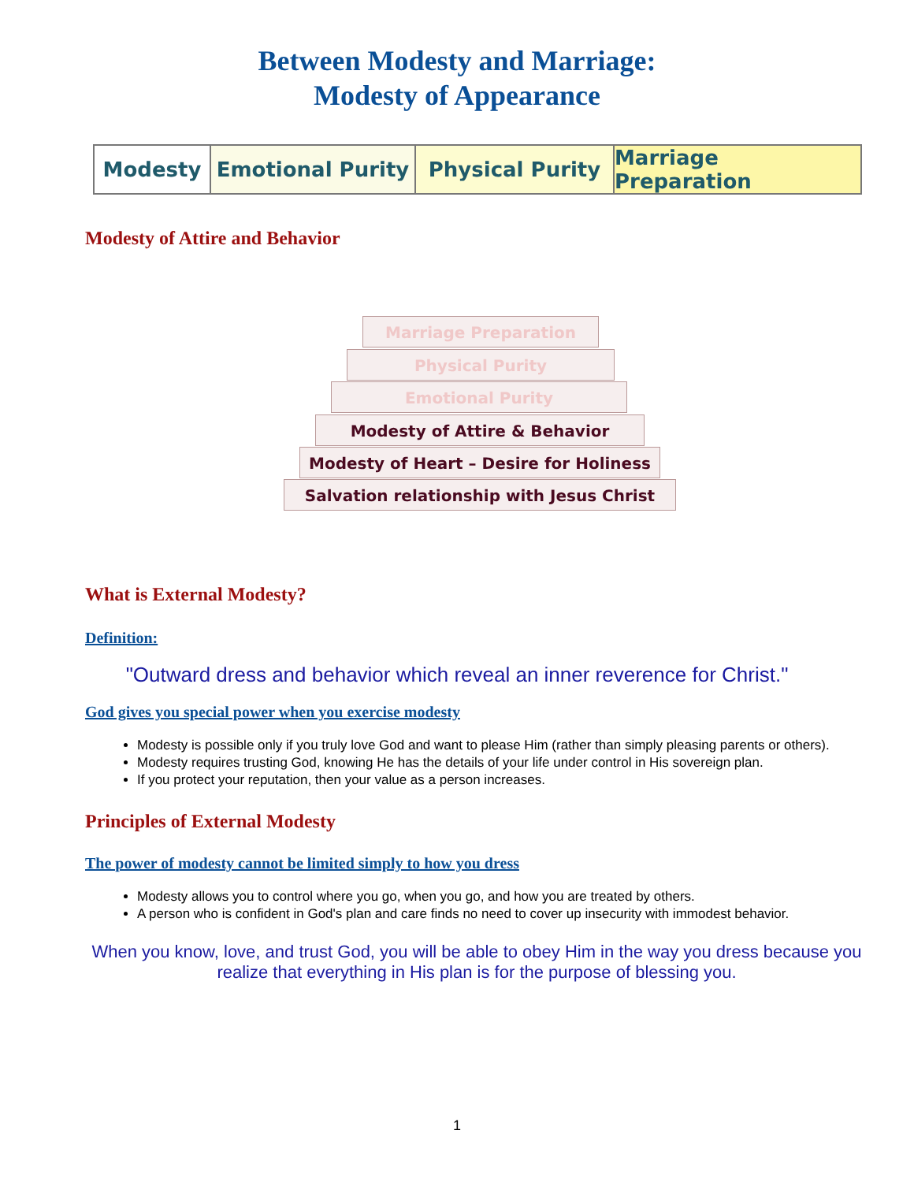Between Modesty and Marriage:
Modesty of Appearance
Modesty Emotional Purity Physical Purity Marriage Preparation
Modesty of Attire and Behavior
Marriage Preparation
Physical Purity
Emotional Purity
Modesty of Attire & Behavior
Modesty of Heart – Desire for Holiness
Salvation relationship with Jesus Christ
What is External Modesty?
Definition:
"Outward dress and behavior which reveal an inner reverence for Christ."
God gives you special power when you exercise modesty
Modesty is possible only if you truly love God and want to please Him (rather than simply pleasing parents or others).
Modesty requires trusting God, knowing He has the details of your life under control in His sovereign plan.
If you protect your reputation, then your value as a person increases.
Principles of External Modesty
The power of modesty cannot be limited simply to how you dress
Modesty allows you to control where you go, when you go, and how you are treated by others.
A person who is confident in God's plan and care finds no need to cover up insecurity with immodest behavior.
When you know, love, and trust God, you will be able to obey Him in the way you dress because you realize that everything in His plan is for the purpose of blessing you.
1